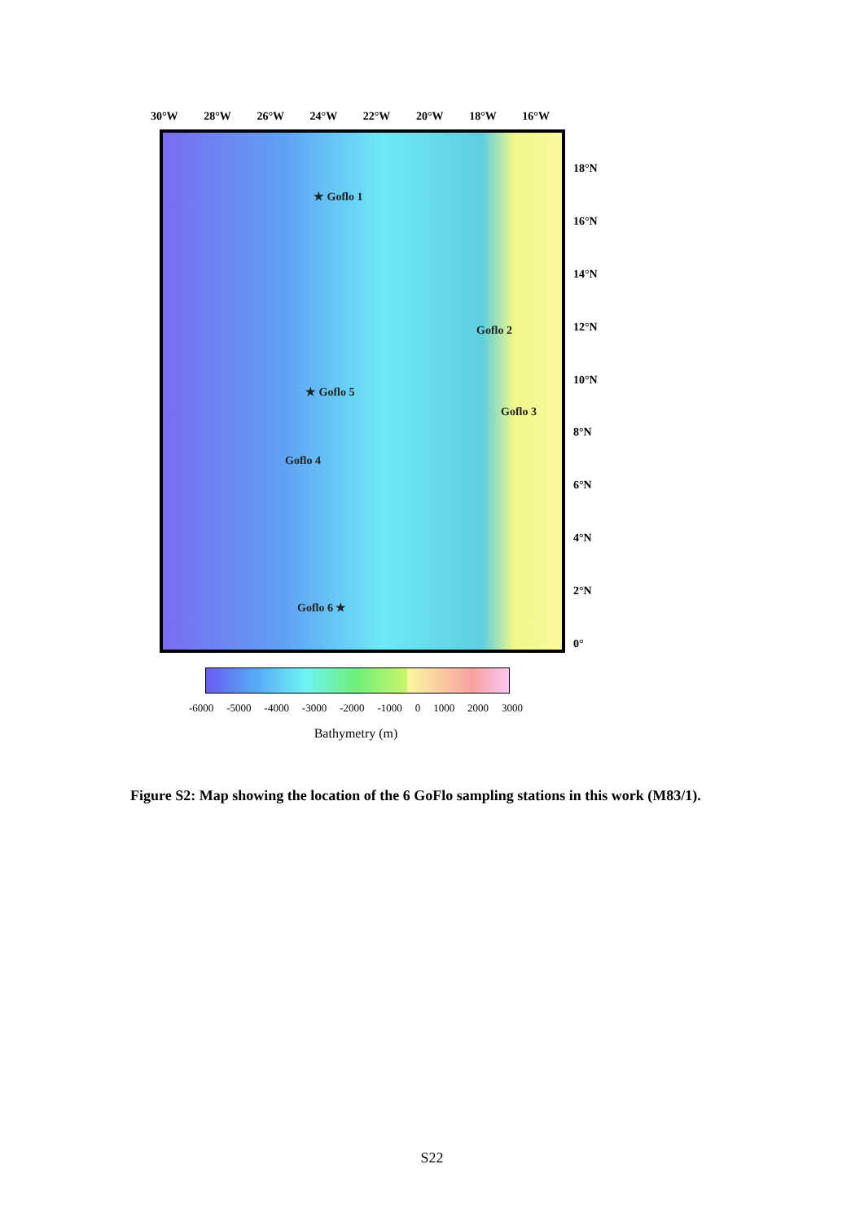30°W 28°W 26°W 24°W 22°W 20°W 18°W 16°W
★ Goflo 1
Goflo 2
★ Goflo 5
Goflo 3
Goflo 4
Goflo 6 ★
18°N
16°N
14°N
12°N
10°N
8°N
6°N
4°N
2°N
0°
-6000 -5000 -4000 -3000 -2000 -1000 0 1000 2000 3000
Bathymetry (m)
Figure S2: Map showing the location of the 6 GoFlo sampling stations in this work (M83/1).
S22